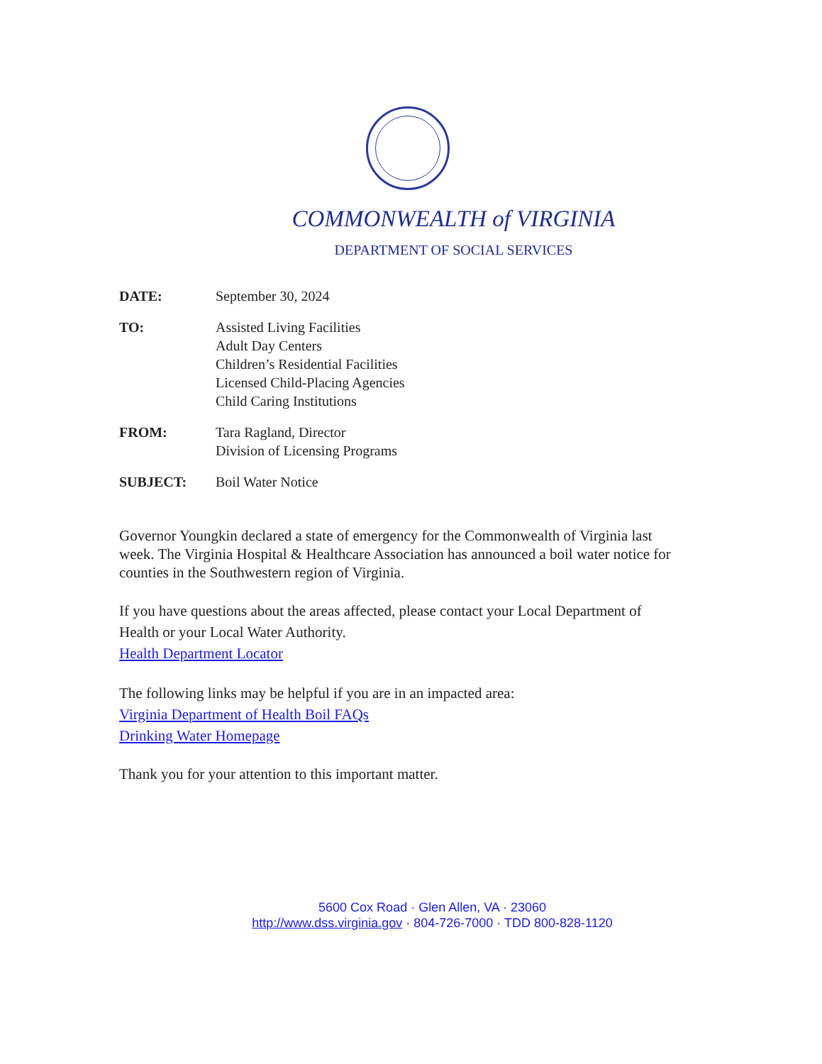COMMONWEALTH of VIRGINIA
DEPARTMENT OF SOCIAL SERVICES
DATE: September 30, 2024
TO: Assisted Living Facilities
Adult Day Centers
Children’s Residential Facilities
Licensed Child-Placing Agencies
Child Caring Institutions
FROM: Tara Ragland, Director
Division of Licensing Programs
SUBJECT: Boil Water Notice
Governor Youngkin declared a state of emergency for the Commonwealth of Virginia last week. The Virginia Hospital & Healthcare Association has announced a boil water notice for counties in the Southwestern region of Virginia.
If you have questions about the areas affected, please contact your Local Department of Health or your Local Water Authority.
Health Department Locator
The following links may be helpful if you are in an impacted area:
Virginia Department of Health Boil FAQs
Drinking Water Homepage
Thank you for your attention to this important matter.
5600 Cox Road · Glen Allen, VA · 23060
http://www.dss.virginia.gov · 804-726-7000 · TDD 800-828-1120